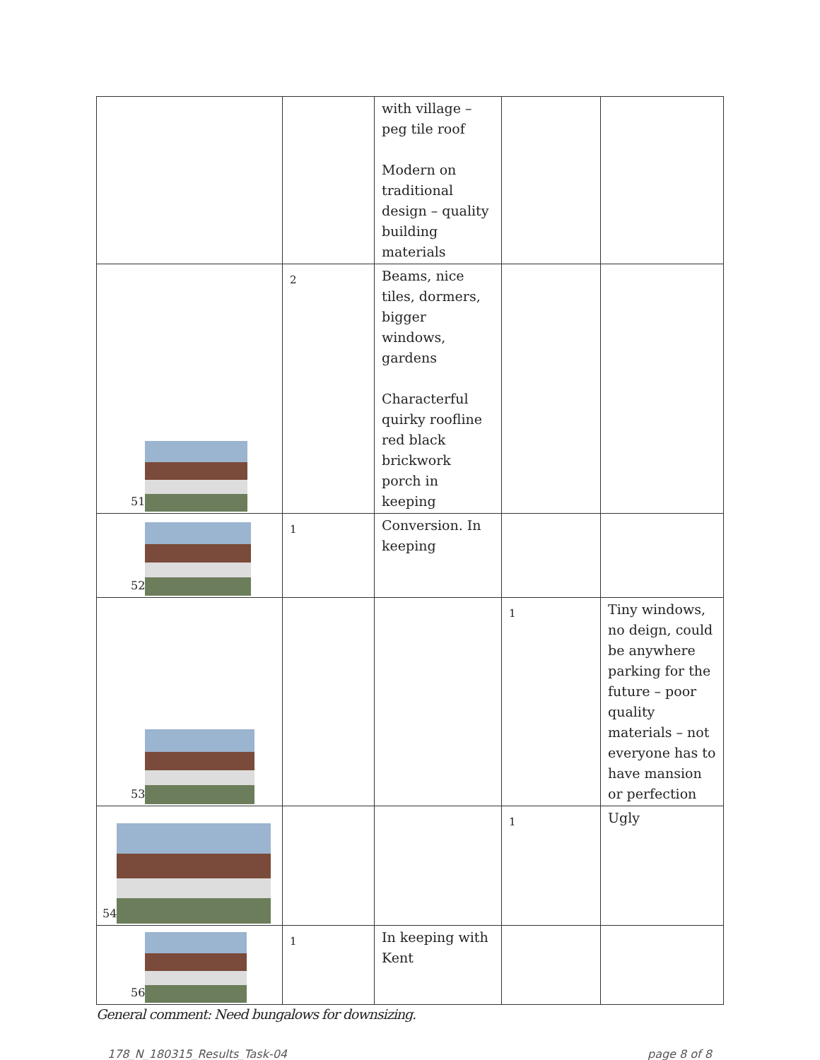| | | with village – peg tile roof Modern on traditional design – quality building materials | | |
| 51 | 2 | Beams, nice tiles, dormers, bigger windows, gardens Characterful quirky roofline red black brickwork porch in keeping | | |
| 52 | 1 | Conversion. In keeping | | |
| 53 | | | 1 | Tiny windows, no deign, could be anywhere parking for the future – poor quality materials – not everyone has to have mansion or perfection |
| 54 | | | 1 | Ugly |
| 56 | 1 | In keeping with Kent | | |
General comment: Need bungalows for downsizing.
178_N_180315_Results_Task-04 page 8 of 8